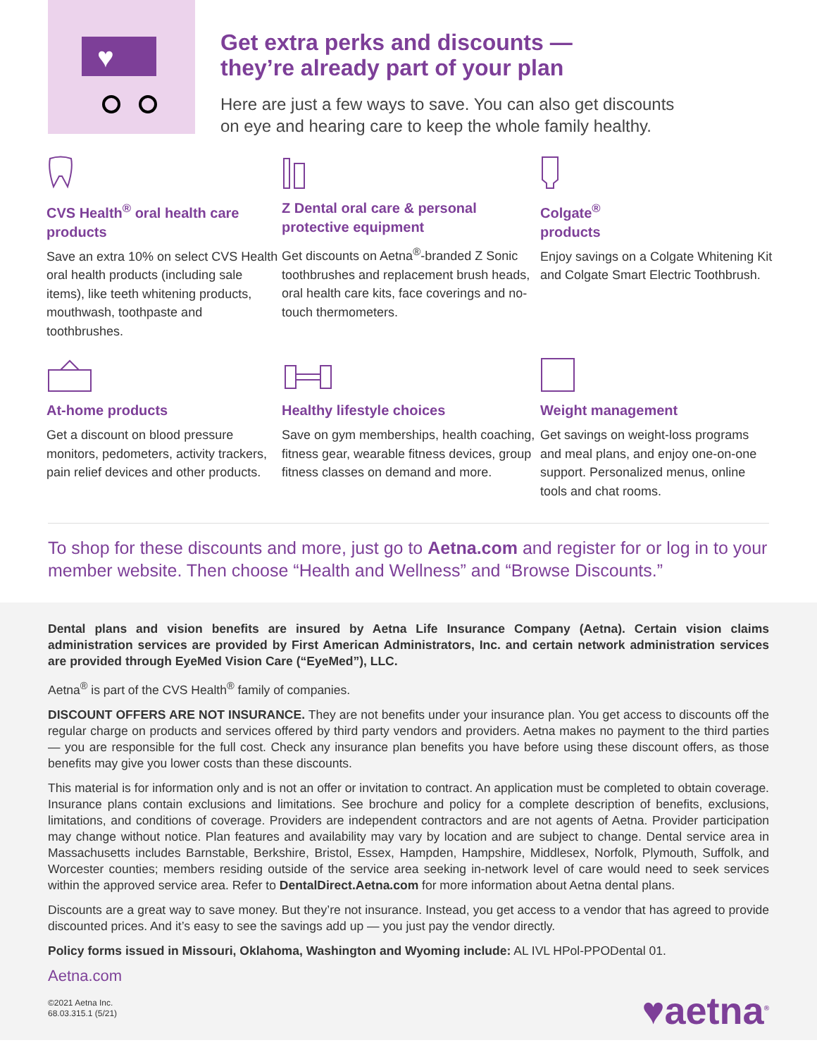♥
Get extra perks and discounts —
they’re already part of your plan
Here are just a few ways to save. You can also get discounts
on eye and hearing care to keep the whole family healthy.
CVS Health<sup>®</sup> oral health care products
Save an extra 10% on select CVS Health oral health products (including sale items), like teeth whitening products, mouthwash, toothpaste and toothbrushes.
Z Dental oral care & personal protective equipment
Get discounts on Aetna<sup>®</sup>-branded Z Sonic toothbrushes and replacement brush heads, oral health care kits, face coverings and no-touch thermometers.
Colgate<sup>®</sup>
products
Enjoy savings on a Colgate Whitening Kit and Colgate Smart Electric Toothbrush.
At-home products
Get a discount on blood pressure monitors, pedometers, activity trackers, pain relief devices and other products.
Healthy lifestyle choices
Save on gym memberships, health coaching, fitness gear, wearable fitness devices, group fitness classes on demand and more.
Weight management
Get savings on weight-loss programs and meal plans, and enjoy one-on-one support. Personalized menus, online tools and chat rooms.
To shop for these discounts and more, just go to Aetna.com and register for or log in to your member website. Then choose “Health and Wellness” and “Browse Discounts.”
Dental plans and vision benefits are insured by Aetna Life Insurance Company (Aetna). Certain vision claims administration services are provided by First American Administrators, Inc. and certain network administration services are provided through EyeMed Vision Care (“EyeMed”), LLC.
Aetna<sup>®</sup> is part of the CVS Health<sup>®</sup> family of companies.
DISCOUNT OFFERS ARE NOT INSURANCE. They are not benefits under your insurance plan. You get access to discounts off the regular charge on products and services offered by third party vendors and providers. Aetna makes no payment to the third parties — you are responsible for the full cost. Check any insurance plan benefits you have before using these discount offers, as those benefits may give you lower costs than these discounts.
This material is for information only and is not an offer or invitation to contract. An application must be completed to obtain coverage. Insurance plans contain exclusions and limitations. See brochure and policy for a complete description of benefits, exclusions, limitations, and conditions of coverage. Providers are independent contractors and are not agents of Aetna. Provider participation may change without notice. Plan features and availability may vary by location and are subject to change. Dental service area in Massachusetts includes Barnstable, Berkshire, Bristol, Essex, Hampden, Hampshire, Middlesex, Norfolk, Plymouth, Suffolk, and Worcester counties; members residing outside of the service area seeking in-network level of care would need to seek services within the approved service area. Refer to DentalDirect.Aetna.com for more information about Aetna dental plans.
Discounts are a great way to save money. But they’re not insurance. Instead, you get access to a vendor that has agreed to provide discounted prices. And it’s easy to see the savings add up — you just pay the vendor directly.
Policy forms issued in Missouri, Oklahoma, Washington and Wyoming include: AL IVL HPol-PPODental 01.
Aetna.com
©2021 Aetna Inc.
68.03.315.1 (5/21)
♥aetna<sup>®</sup>